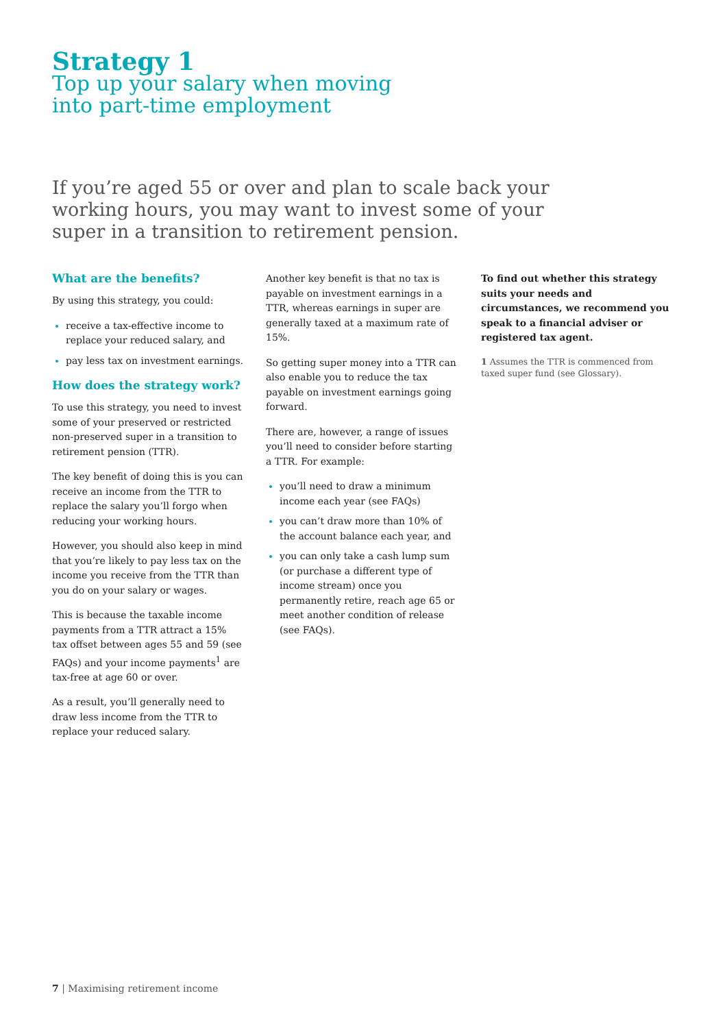Strategy 1
Top up your salary when moving
into part-time employment
If you’re aged 55 or over and plan to scale back your working hours, you may want to invest some of your super in a transition to retirement pension.
What are the benefits?
By using this strategy, you could:
receive a tax-effective income to replace your reduced salary, and
pay less tax on investment earnings.
How does the strategy work?
To use this strategy, you need to invest some of your preserved or restricted non-preserved super in a transition to retirement pension (TTR).
The key benefit of doing this is you can receive an income from the TTR to replace the salary you’ll forgo when reducing your working hours.
However, you should also keep in mind that you’re likely to pay less tax on the income you receive from the TTR than you do on your salary or wages.
This is because the taxable income payments from a TTR attract a 15% tax offset between ages 55 and 59 (see FAQs) and your income payments<sup>1</sup> are tax-free at age 60 or over.
As a result, you’ll generally need to draw less income from the TTR to replace your reduced salary.
Another key benefit is that no tax is payable on investment earnings in a TTR, whereas earnings in super are generally taxed at a maximum rate of 15%.
So getting super money into a TTR can also enable you to reduce the tax payable on investment earnings going forward.
There are, however, a range of issues you’ll need to consider before starting a TTR. For example:
you’ll need to draw a minimum income each year (see FAQs)
you can’t draw more than 10% of the account balance each year, and
you can only take a cash lump sum (or purchase a different type of income stream) once you permanently retire, reach age 65 or meet another condition of release (see FAQs).
To find out whether this strategy suits your needs and circumstances, we recommend you speak to a financial adviser or registered tax agent.
1 Assumes the TTR is commenced from taxed super fund (see Glossary).
7 | Maximising retirement income